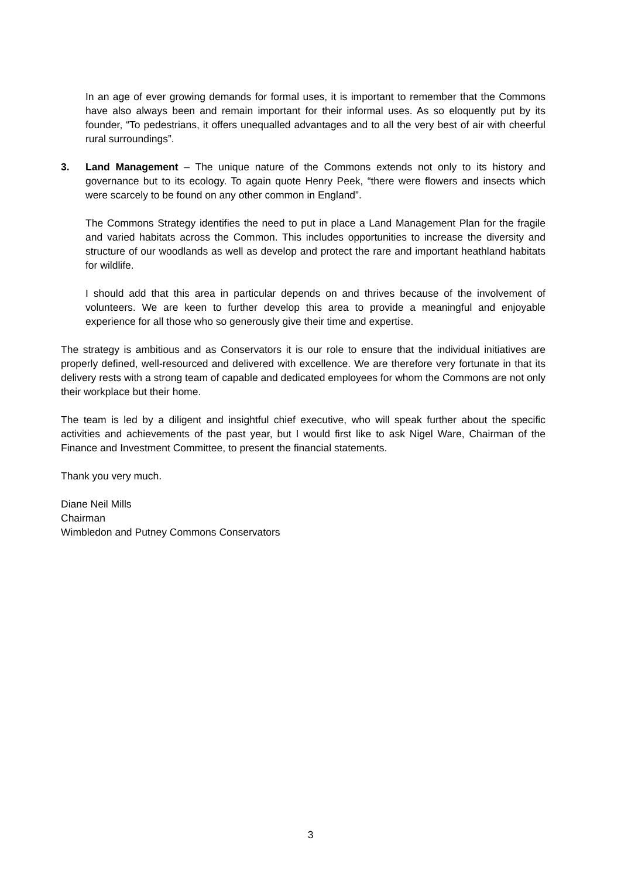In an age of ever growing demands for formal uses, it is important to remember that the Commons have also always been and remain important for their informal uses. As so eloquently put by its founder, “To pedestrians, it offers unequalled advantages and to all the very best of air with cheerful rural surroundings”.
3. Land Management – The unique nature of the Commons extends not only to its history and governance but to its ecology. To again quote Henry Peek, “there were flowers and insects which were scarcely to be found on any other common in England”.
The Commons Strategy identifies the need to put in place a Land Management Plan for the fragile and varied habitats across the Common. This includes opportunities to increase the diversity and structure of our woodlands as well as develop and protect the rare and important heathland habitats for wildlife.
I should add that this area in particular depends on and thrives because of the involvement of volunteers. We are keen to further develop this area to provide a meaningful and enjoyable experience for all those who so generously give their time and expertise.
The strategy is ambitious and as Conservators it is our role to ensure that the individual initiatives are properly defined, well-resourced and delivered with excellence. We are therefore very fortunate in that its delivery rests with a strong team of capable and dedicated employees for whom the Commons are not only their workplace but their home.
The team is led by a diligent and insightful chief executive, who will speak further about the specific activities and achievements of the past year, but I would first like to ask Nigel Ware, Chairman of the Finance and Investment Committee, to present the financial statements.
Thank you very much.
Diane Neil Mills
Chairman
Wimbledon and Putney Commons Conservators
3